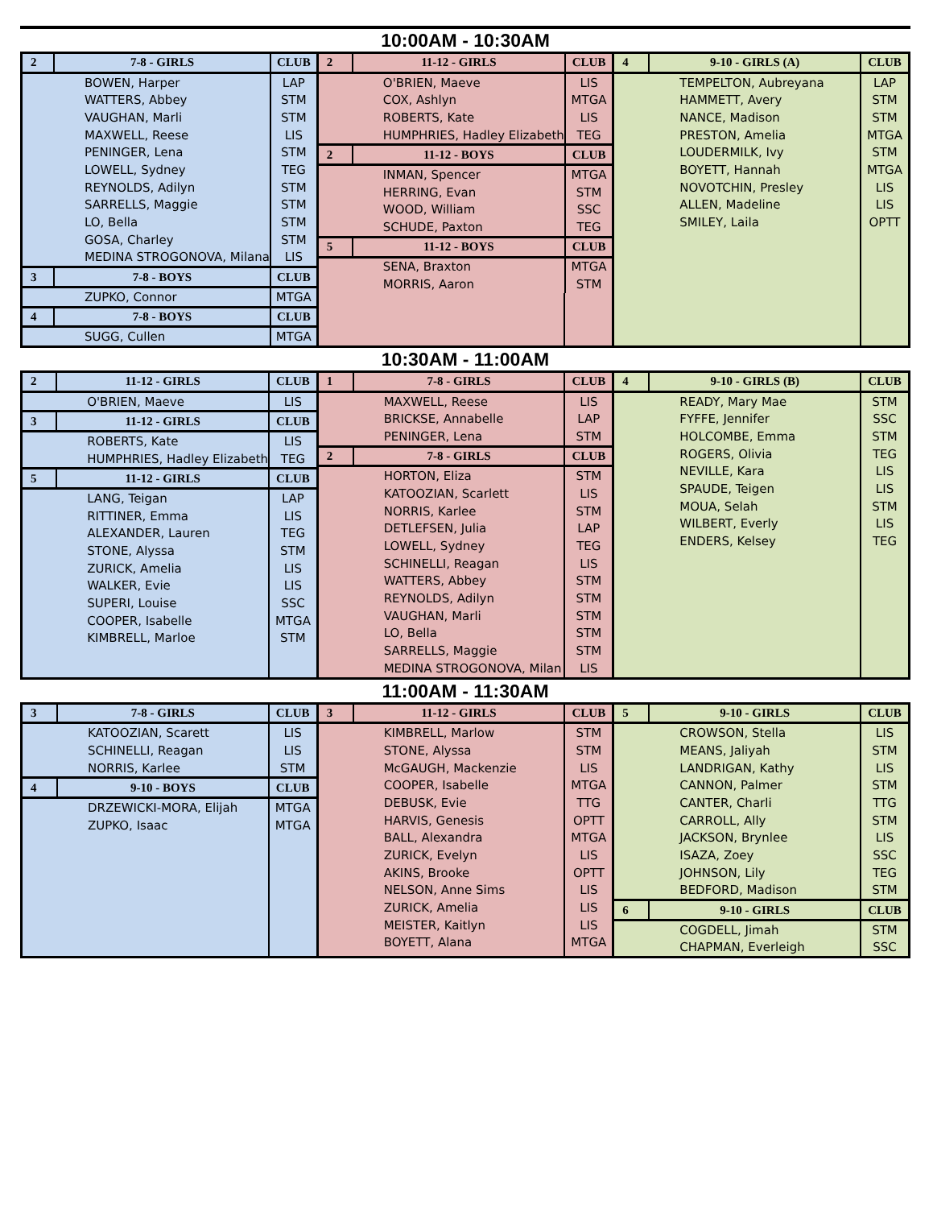10:00AM - 10:30AM
| 2 | 7-8 - GIRLS | CLUB |
| --- | --- | --- |
| | BOWEN, Harper | LAP |
| | WATTERS, Abbey | STM |
| | VAUGHAN, Marli | STM |
| | MAXWELL, Reese | LIS |
| | PENINGER, Lena | STM |
| | LOWELL, Sydney | TEG |
| | REYNOLDS, Adilyn | STM |
| | SARRELLS, Maggie | STM |
| | LO, Bella | STM |
| | GOSA, Charley | STM |
| | MEDINA STROGONOVA, Milana | LIS |
| 3 | 7-8 - BOYS | CLUB |
| | ZUPKO, Connor | MTGA |
| 4 | 7-8 - BOYS | CLUB |
| | SUGG, Cullen | MTGA |
| 2 | 11-12 - GIRLS | CLUB |
| --- | --- | --- |
| | O'BRIEN, Maeve | LIS |
| | COX, Ashlyn | MTGA |
| | ROBERTS, Kate | LIS |
| | HUMPHRIES, Hadley Elizabeth | TEG |
| 2 | 11-12 - BOYS | CLUB |
| | INMAN, Spencer | MTGA |
| | HERRING, Evan | STM |
| | WOOD, William | SSC |
| | SCHUDE, Paxton | TEG |
| 5 | 11-12 - BOYS | CLUB |
| | SENA, Braxton | MTGA |
| | MORRIS, Aaron | STM |
| 4 | 9-10 - GIRLS (A) | CLUB |
| --- | --- | --- |
| | TEMPELTON, Aubreyana | LAP |
| | HAMMETT, Avery | STM |
| | NANCE, Madison | STM |
| | PRESTON, Amelia | MTGA |
| | LOUDERMILK, Ivy | STM |
| | BOYETT, Hannah | MTGA |
| | NOVOTCHIN, Presley | LIS |
| | ALLEN, Madeline | LIS |
| | SMILEY, Laila | OPTT |
10:30AM - 11:00AM
| 2 | 11-12 - GIRLS | CLUB |
| --- | --- | --- |
| | O'BRIEN, Maeve | LIS |
| 3 | 11-12 - GIRLS | CLUB |
| | ROBERTS, Kate | LIS |
| | HUMPHRIES, Hadley Elizabeth | TEG |
| 5 | 11-12 - GIRLS | CLUB |
| | LANG, Teigan | LAP |
| | RITTINER, Emma | LIS |
| | ALEXANDER, Lauren | TEG |
| | STONE, Alyssa | STM |
| | ZURICK, Amelia | LIS |
| | WALKER, Evie | LIS |
| | SUPERI, Louise | SSC |
| | COOPER, Isabelle | MTGA |
| | KIMBRELL, Marloe | STM |
| 1 | 7-8 - GIRLS | CLUB |
| --- | --- | --- |
| | MAXWELL, Reese | LIS |
| | BRICKSE, Annabelle | LAP |
| | PENINGER, Lena | STM |
| 2 | 7-8 - GIRLS | CLUB |
| | HORTON, Eliza | STM |
| | KATOOZIAN, Scarlett | LIS |
| | NORRIS, Karlee | STM |
| | DETLEFSEN, Julia | LAP |
| | LOWELL, Sydney | TEG |
| | SCHINELLI, Reagan | LIS |
| | WATTERS, Abbey | STM |
| | REYNOLDS, Adilyn | STM |
| | VAUGHAN, Marli | STM |
| | LO, Bella | STM |
| | SARRELLS, Maggie | STM |
| | MEDINA STROGONOVA, Milan | LIS |
| 4 | 9-10 - GIRLS (B) | CLUB |
| --- | --- | --- |
| | READY, Mary Mae | STM |
| | FYFFE, Jennifer | SSC |
| | HOLCOMBE, Emma | STM |
| | ROGERS, Olivia | TEG |
| | NEVILLE, Kara | LIS |
| | SPAUDE, Teigen | LIS |
| | MOUA, Selah | STM |
| | WILBERT, Everly | LIS |
| | ENDERS, Kelsey | TEG |
11:00AM - 11:30AM
| 3 | 7-8 - GIRLS | CLUB |
| --- | --- | --- |
| | KATOOZIAN, Scarett | LIS |
| | SCHINELLI, Reagan | LIS |
| | NORRIS, Karlee | STM |
| 4 | 9-10 - BOYS | CLUB |
| | DRZEWICKI-MORA, Elijah | MTGA |
| | ZUPKO, Isaac | MTGA |
| 3 | 11-12 - GIRLS | CLUB |
| --- | --- | --- |
| | KIMBRELL, Marlow | STM |
| | STONE, Alyssa | STM |
| | McGAUGH, Mackenzie | LIS |
| | COOPER, Isabelle | MTGA |
| | DEBUSK, Evie | TTG |
| | HARVIS, Genesis | OPTT |
| | BALL, Alexandra | MTGA |
| | ZURICK, Evelyn | LIS |
| | AKINS, Brooke | OPTT |
| | NELSON, Anne Sims | LIS |
| | ZURICK, Amelia | LIS |
| | MEISTER, Kaitlyn | LIS |
| | BOYETT, Alana | MTGA |
| 5 | 9-10 - GIRLS | CLUB |
| --- | --- | --- |
| | CROWSON, Stella | LIS |
| | MEANS, Jaliyah | STM |
| | LANDRIGAN, Kathy | LIS |
| | CANNON, Palmer | STM |
| | CANTER, Charli | TTG |
| | CARROLL, Ally | STM |
| | JACKSON, Brynlee | LIS |
| | ISAZA, Zoey | SSC |
| | JOHNSON, Lily | TEG |
| | BEDFORD, Madison | STM |
| 6 | 9-10 - GIRLS | CLUB |
| | COGDELL, Jimah | STM |
| | CHAPMAN, Everleigh | SSC |